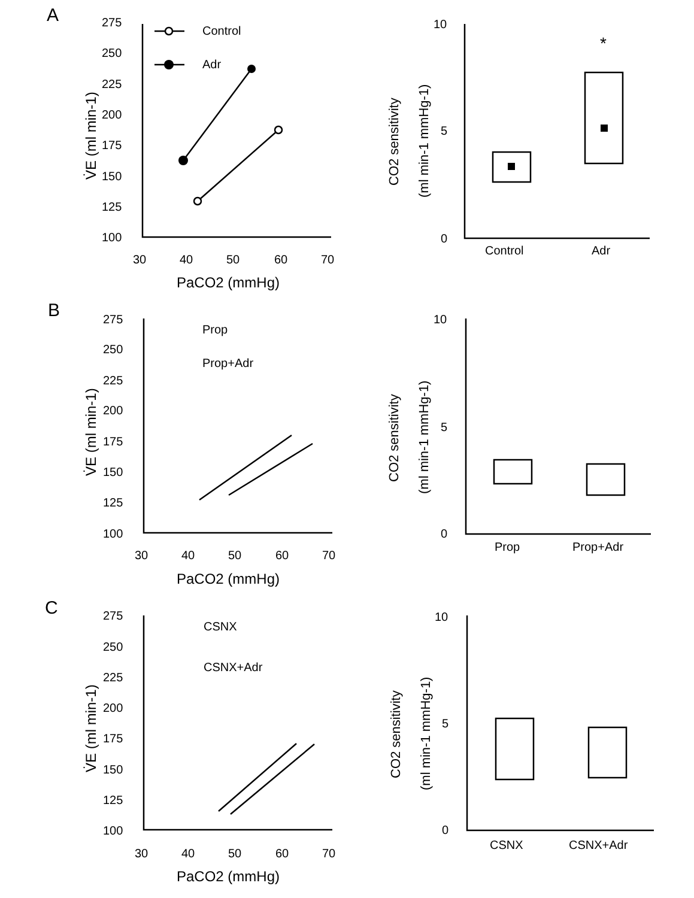A
275
250
225
200
175
150
125
100
30
40
50
60
70
PaCO2 (mmHg)
V̇E (ml min-1)
Control
Adr
10
5
0
CO2 sensitivity
(ml min-1 mmHg-1)
*
Control
Adr
B
275
250
225
200
175
150
125
100
30
40
50
60
70
PaCO2 (mmHg)
V̇E (ml min-1)
Prop
Prop+Adr
10
5
0
CO2 sensitivity
(ml min-1 mmHg-1)
Prop
Prop+Adr
C
275
250
225
200
175
150
125
100
30
40
50
60
70
PaCO2 (mmHg)
V̇E (ml min-1)
CSNX
CSNX+Adr
10
5
0
CO2 sensitivity
(ml min-1 mmHg-1)
CSNX
CSNX+Adr